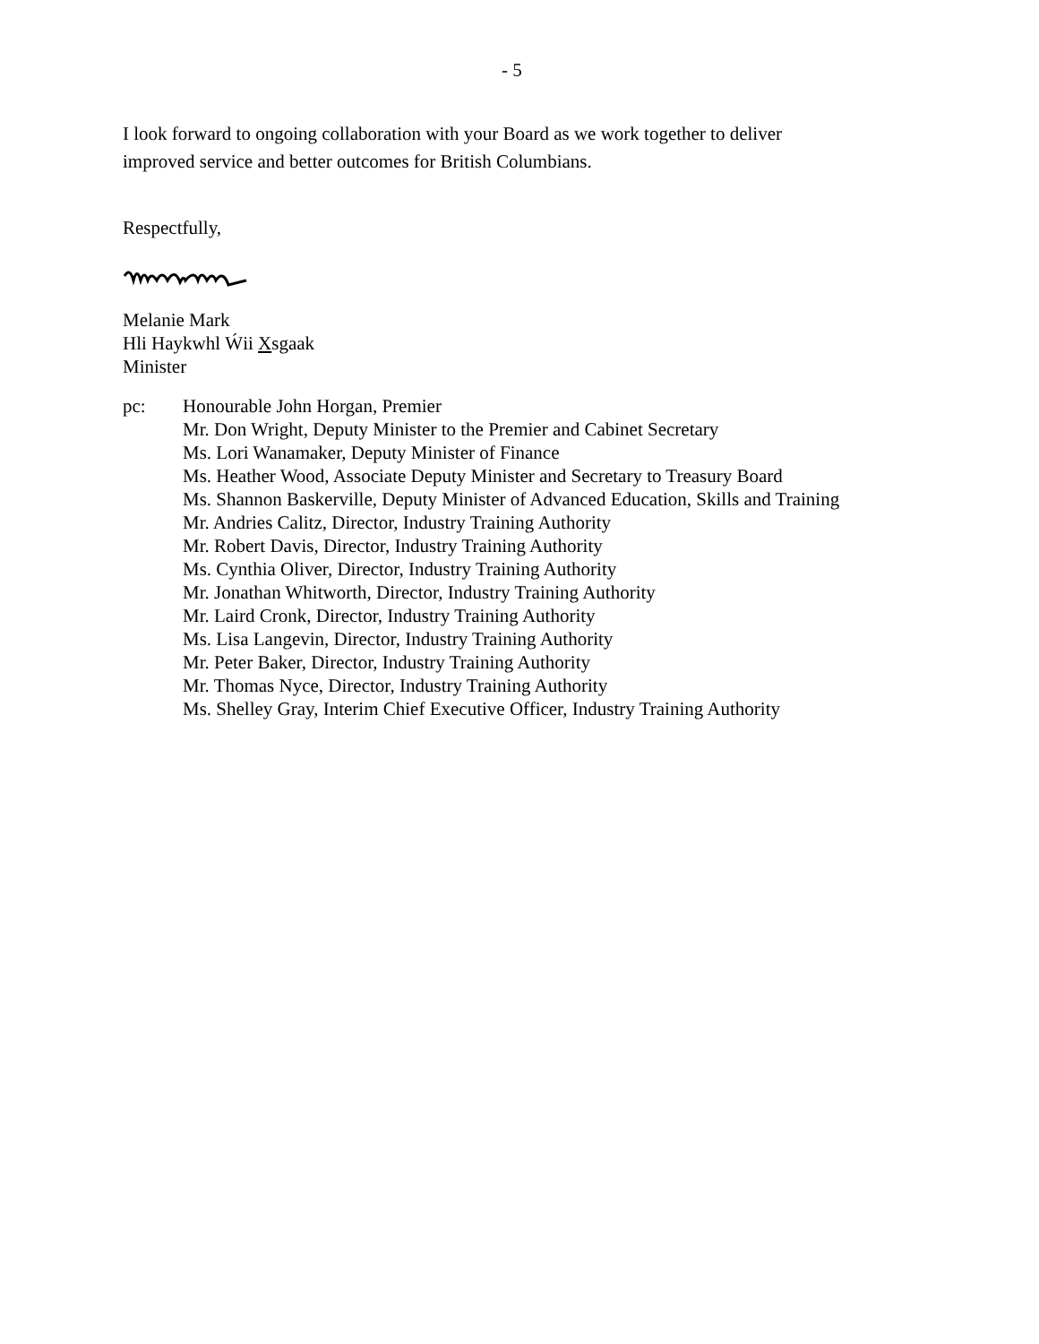- 5
I look forward to ongoing collaboration with your Board as we work together to deliver
improved service and better outcomes for British Columbians.
Respectfully,
Melanie Mark
Hli Haykwhl Ẃii Xsgaak
Minister
pc: Honourable John Horgan, Premier
Mr. Don Wright, Deputy Minister to the Premier and Cabinet Secretary
Ms. Lori Wanamaker, Deputy Minister of Finance
Ms. Heather Wood, Associate Deputy Minister and Secretary to Treasury Board
Ms. Shannon Baskerville, Deputy Minister of Advanced Education, Skills and Training
Mr. Andries Calitz, Director, Industry Training Authority
Mr. Robert Davis, Director, Industry Training Authority
Ms. Cynthia Oliver, Director, Industry Training Authority
Mr. Jonathan Whitworth, Director, Industry Training Authority
Mr. Laird Cronk, Director, Industry Training Authority
Ms. Lisa Langevin, Director, Industry Training Authority
Mr. Peter Baker, Director, Industry Training Authority
Mr. Thomas Nyce, Director, Industry Training Authority
Ms. Shelley Gray, Interim Chief Executive Officer, Industry Training Authority